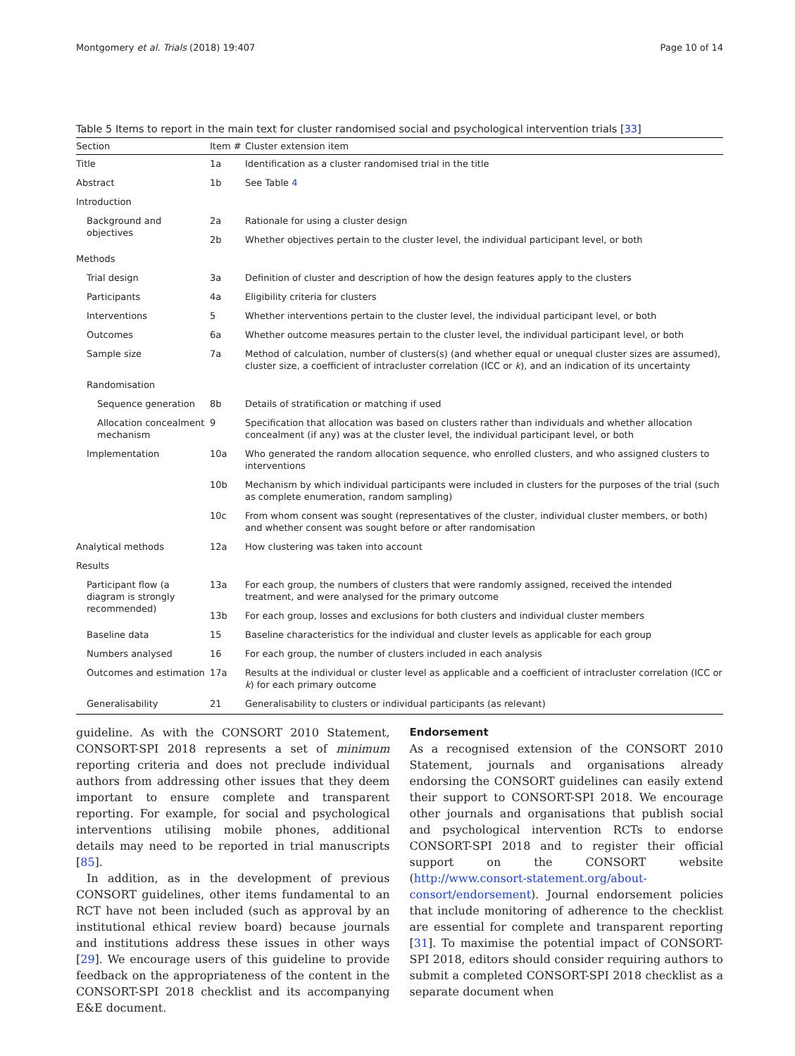Montgomery et al. Trials (2018) 19:407 Page 10 of 14
Table 5 Items to report in the main text for cluster randomised social and psychological intervention trials [33]
| Section | Item # | Cluster extension item |
| --- | --- | --- |
| Title | 1a | Identification as a cluster randomised trial in the title |
| Abstract | 1b | See Table 4 |
| Introduction | | |
| Background and objectives | 2a | Rationale for using a cluster design |
| | 2b | Whether objectives pertain to the cluster level, the individual participant level, or both |
| Methods | | |
| Trial design | 3a | Definition of cluster and description of how the design features apply to the clusters |
| Participants | 4a | Eligibility criteria for clusters |
| Interventions | 5 | Whether interventions pertain to the cluster level, the individual participant level, or both |
| Outcomes | 6a | Whether outcome measures pertain to the cluster level, the individual participant level, or both |
| Sample size | 7a | Method of calculation, number of clusters(s) (and whether equal or unequal cluster sizes are assumed), cluster size, a coefficient of intracluster correlation (ICC or k ), and an indication of its uncertainty |
| Randomisation | | |
| Sequence generation | 8b | Details of stratification or matching if used |
| Allocation concealment mechanism | 9 | Specification that allocation was based on clusters rather than individuals and whether allocation concealment (if any) was at the cluster level, the individual participant level, or both |
| Implementation | 10a | Who generated the random allocation sequence, who enrolled clusters, and who assigned clusters to interventions |
| | 10b | Mechanism by which individual participants were included in clusters for the purposes of the trial (such as complete enumeration, random sampling) |
| | 10c | From whom consent was sought (representatives of the cluster, individual cluster members, or both) and whether consent was sought before or after randomisation |
| Analytical methods | 12a | How clustering was taken into account |
| Results | | |
| Participant flow (a diagram is strongly recommended) | 13a | For each group, the numbers of clusters that were randomly assigned, received the intended treatment, and were analysed for the primary outcome |
| | 13b | For each group, losses and exclusions for both clusters and individual cluster members |
| Baseline data | 15 | Baseline characteristics for the individual and cluster levels as applicable for each group |
| Numbers analysed | 16 | For each group, the number of clusters included in each analysis |
| Outcomes and estimation | 17a | Results at the individual or cluster level as applicable and a coefficient of intracluster correlation (ICC or k ) for each primary outcome |
| Generalisability | 21 | Generalisability to clusters or individual participants (as relevant) |
guideline. As with the CONSORT 2010 Statement, CONSORT-SPI 2018 represents a set of minimum reporting criteria and does not preclude individual authors from addressing other issues that they deem important to ensure complete and transparent reporting. For example, for social and psychological interventions utilising mobile phones, additional details may need to be reported in trial manuscripts [85].
In addition, as in the development of previous CONSORT guidelines, other items fundamental to an RCT have not been included (such as approval by an institutional ethical review board) because journals and institutions address these issues in other ways [29]. We encourage users of this guideline to provide feedback on the appropriateness of the content in the CONSORT-SPI 2018 checklist and its accompanying E&E document.
Endorsement
As a recognised extension of the CONSORT 2010 Statement, journals and organisations already endorsing the CONSORT guidelines can easily extend their support to CONSORT-SPI 2018. We encourage other journals and organisations that publish social and psychological intervention RCTs to endorse CONSORT-SPI 2018 and to register their official support on the CONSORT website (http://www.consort-statement.org/about-consort/endorsement). Journal endorsement policies that include monitoring of adherence to the checklist are essential for complete and transparent reporting [31]. To maximise the potential impact of CONSORT-SPI 2018, editors should consider requiring authors to submit a completed CONSORT-SPI 2018 checklist as a separate document when